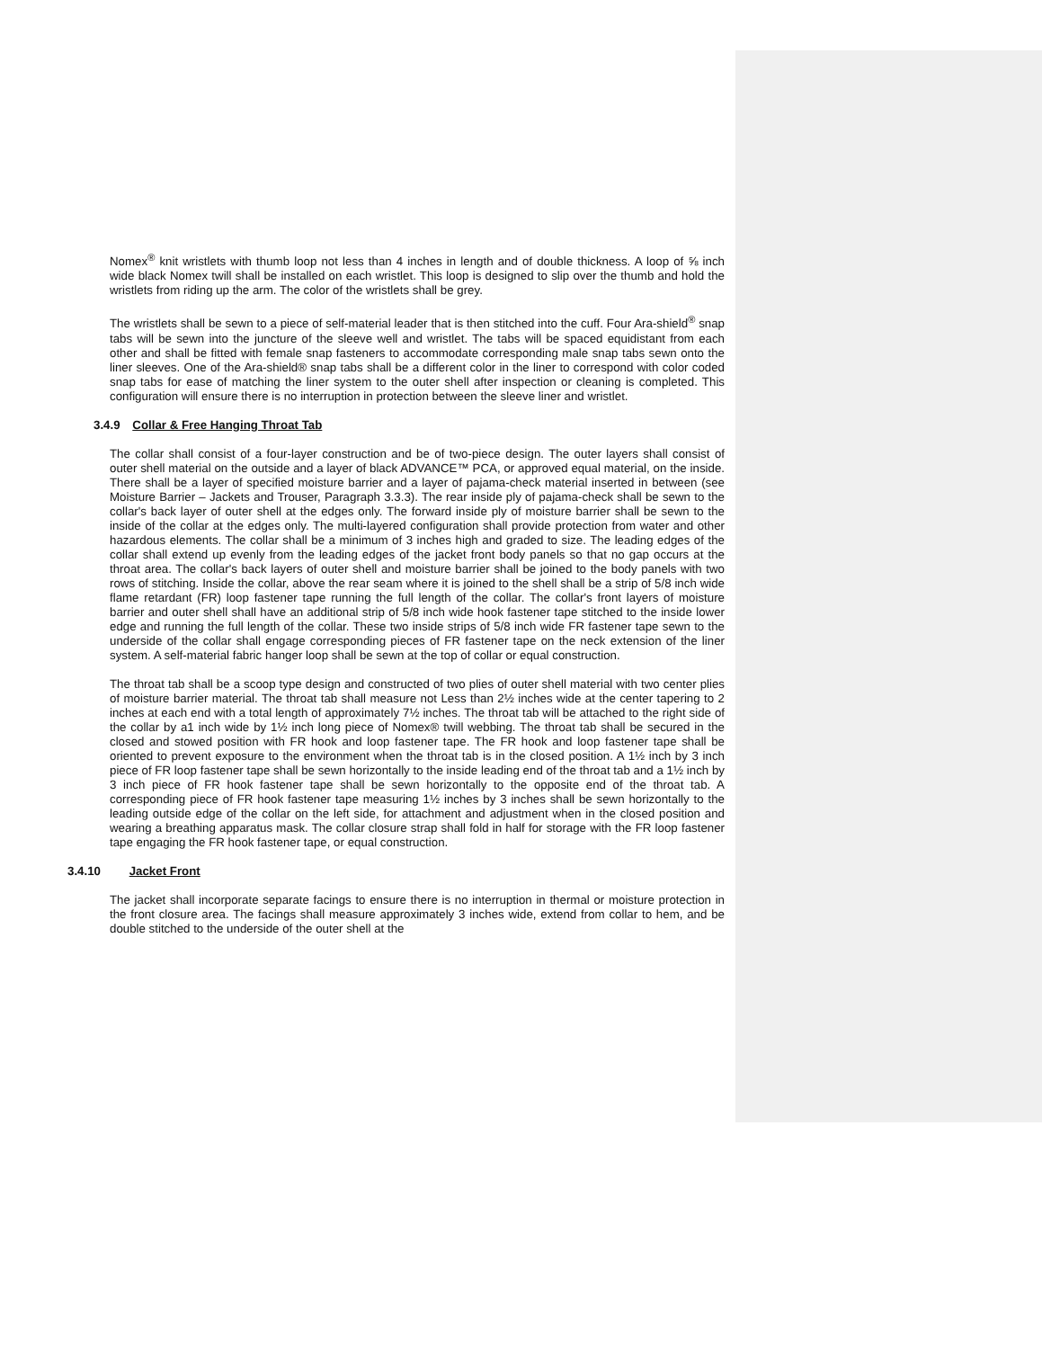Nomex<sup>®</sup> knit wristlets with thumb loop not less than 4 inches in length and of double thickness. A loop of ⅝ inch wide black Nomex twill shall be installed on each wristlet. This loop is designed to slip over the thumb and hold the wristlets from riding up the arm. The color of the wristlets shall be grey.
The wristlets shall be sewn to a piece of self-material leader that is then stitched into the cuff. Four Ara-shield<sup>®</sup> snap tabs will be sewn into the juncture of the sleeve well and wristlet. The tabs will be spaced equidistant from each other and shall be fitted with female snap fasteners to accommodate corresponding male snap tabs sewn onto the liner sleeves. One of the Ara-shield® snap tabs shall be a different color in the liner to correspond with color coded snap tabs for ease of matching the liner system to the outer shell after inspection or cleaning is completed. This configuration will ensure there is no interruption in protection between the sleeve liner and wristlet.
3.4.9 Collar & Free Hanging Throat Tab
The collar shall consist of a four-layer construction and be of two-piece design. The outer layers shall consist of outer shell material on the outside and a layer of black ADVANCE™ PCA, or approved equal material, on the inside. There shall be a layer of specified moisture barrier and a layer of pajama-check material inserted in between (see Moisture Barrier – Jackets and Trouser, Paragraph 3.3.3). The rear inside ply of pajama-check shall be sewn to the collar's back layer of outer shell at the edges only. The forward inside ply of moisture barrier shall be sewn to the inside of the collar at the edges only. The multi-layered configuration shall provide protection from water and other hazardous elements. The collar shall be a minimum of 3 inches high and graded to size. The leading edges of the collar shall extend up evenly from the leading edges of the jacket front body panels so that no gap occurs at the throat area. The collar's back layers of outer shell and moisture barrier shall be joined to the body panels with two rows of stitching. Inside the collar, above the rear seam where it is joined to the shell shall be a strip of 5/8 inch wide flame retardant (FR) loop fastener tape running the full length of the collar. The collar's front layers of moisture barrier and outer shell shall have an additional strip of 5/8 inch wide hook fastener tape stitched to the inside lower edge and running the full length of the collar. These two inside strips of 5/8 inch wide FR fastener tape sewn to the underside of the collar shall engage corresponding pieces of FR fastener tape on the neck extension of the liner system. A self-material fabric hanger loop shall be sewn at the top of collar or equal construction.
The throat tab shall be a scoop type design and constructed of two plies of outer shell material with two center plies of moisture barrier material. The throat tab shall measure not Less than 2½ inches wide at the center tapering to 2 inches at each end with a total length of approximately 7½ inches. The throat tab will be attached to the right side of the collar by a1 inch wide by 1½ inch long piece of Nomex® twill webbing. The throat tab shall be secured in the closed and stowed position with FR hook and loop fastener tape. The FR hook and loop fastener tape shall be oriented to prevent exposure to the environment when the throat tab is in the closed position. A 1½ inch by 3 inch piece of FR loop fastener tape shall be sewn horizontally to the inside leading end of the throat tab and a 1½ inch by 3 inch piece of FR hook fastener tape shall be sewn horizontally to the opposite end of the throat tab. A corresponding piece of FR hook fastener tape measuring 1½ inches by 3 inches shall be sewn horizontally to the leading outside edge of the collar on the left side, for attachment and adjustment when in the closed position and wearing a breathing apparatus mask. The collar closure strap shall fold in half for storage with the FR loop fastener tape engaging the FR hook fastener tape, or equal construction.
3.4.10 Jacket Front
The jacket shall incorporate separate facings to ensure there is no interruption in thermal or moisture protection in the front closure area. The facings shall measure approximately 3 inches wide, extend from collar to hem, and be double stitched to the underside of the outer shell at the